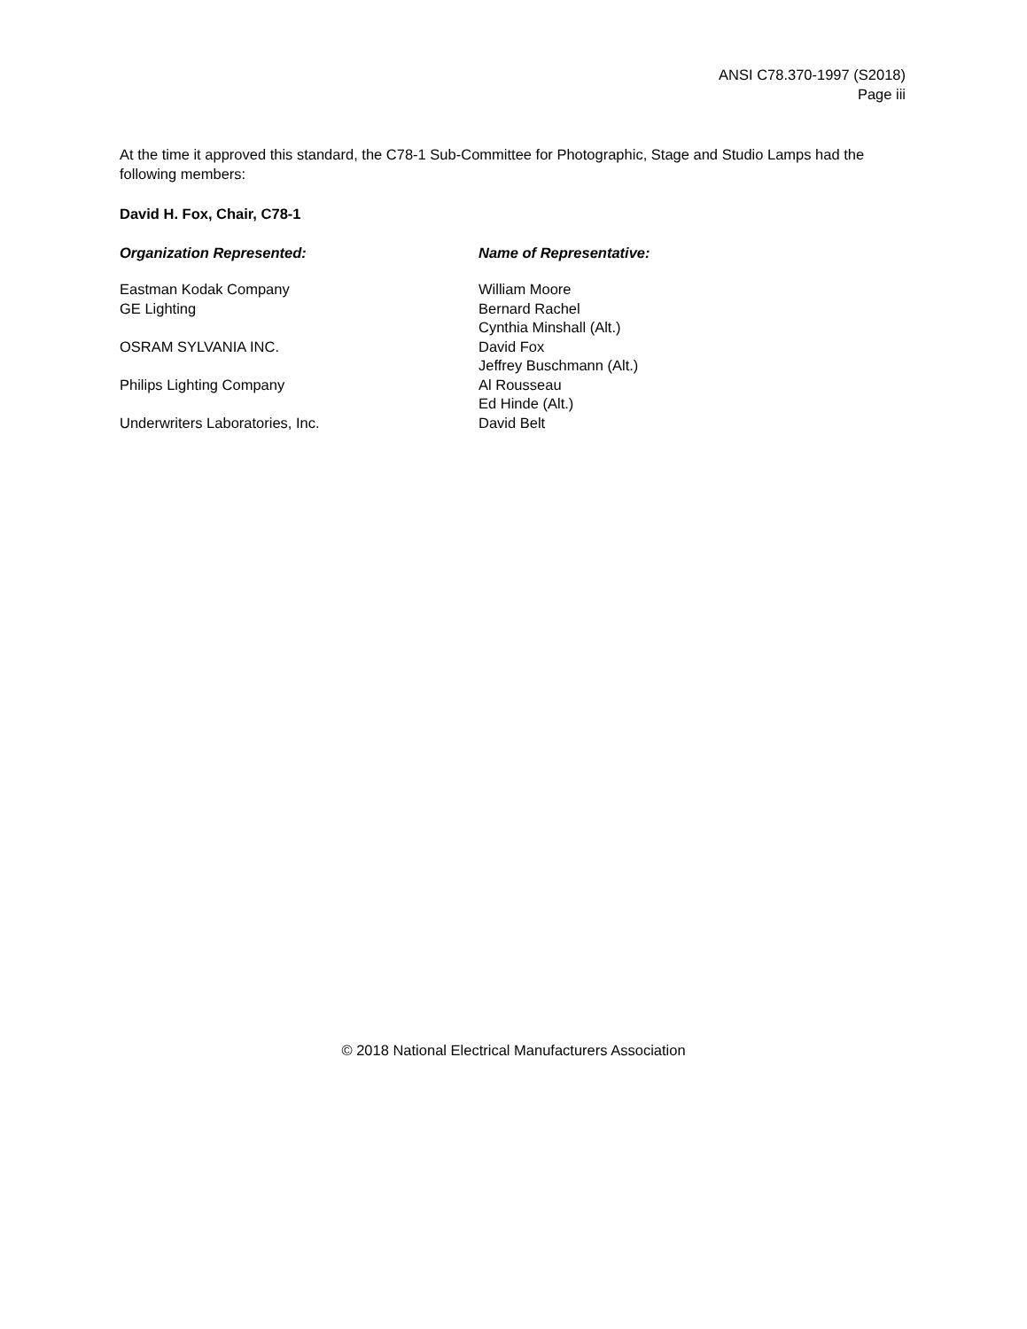ANSI C78.370-1997 (S2018)
Page iii
At the time it approved this standard, the C78-1 Sub-Committee for Photographic, Stage and Studio Lamps had the following members:
David H. Fox, Chair, C78-1
Organization Represented: Name of Representative:
Eastman Kodak Company William Moore
GE Lighting Bernard Rachel
Cynthia Minshall (Alt.)
OSRAM SYLVANIA INC. David Fox
Jeffrey Buschmann (Alt.)
Philips Lighting Company Al Rousseau
Ed Hinde (Alt.)
Underwriters Laboratories, Inc. David Belt
© 2018 National Electrical Manufacturers Association